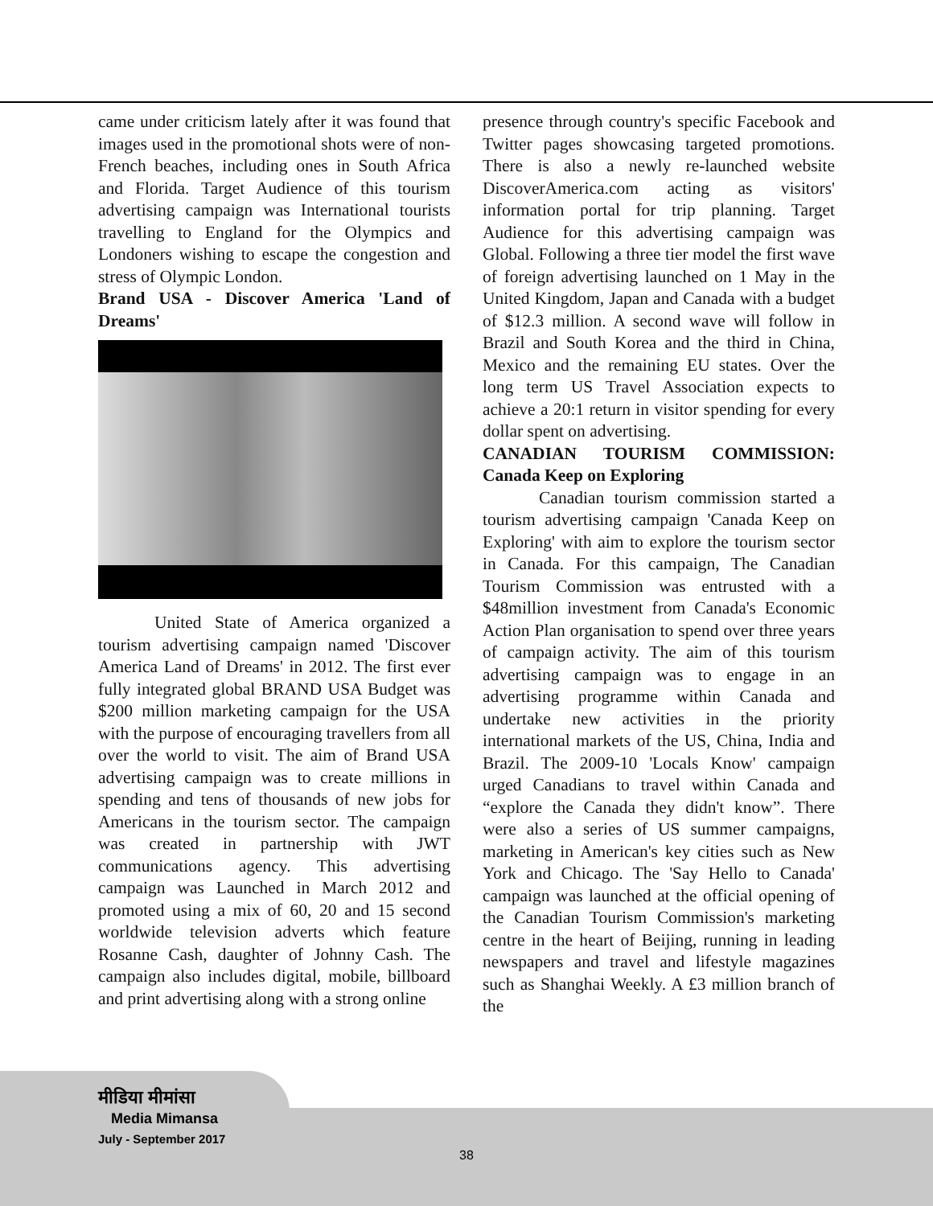came under criticism lately after it was found that images used in the promotional shots were of non-French beaches, including ones in South Africa and Florida. Target Audience of this tourism advertising campaign was International tourists travelling to England for the Olympics and Londoners wishing to escape the congestion and stress of Olympic London.
Brand USA - Discover America 'Land of Dreams'
United State of America organized a tourism advertising campaign named 'Discover America Land of Dreams' in 2012. The first ever fully integrated global BRAND USA Budget was $200 million marketing campaign for the USA with the purpose of encouraging travellers from all over the world to visit. The aim of Brand USA advertising campaign was to create millions in spending and tens of thousands of new jobs for Americans in the tourism sector. The campaign was created in partnership with JWT communications agency. This advertising campaign was Launched in March 2012 and promoted using a mix of 60, 20 and 15 second worldwide television adverts which feature Rosanne Cash, daughter of Johnny Cash. The campaign also includes digital, mobile, billboard and print advertising along with a strong online
presence through country's specific Facebook and Twitter pages showcasing targeted promotions. There is also a newly re-launched website DiscoverAmerica.com acting as visitors' information portal for trip planning. Target Audience for this advertising campaign was Global. Following a three tier model the first wave of foreign advertising launched on 1 May in the United Kingdom, Japan and Canada with a budget of $12.3 million. A second wave will follow in Brazil and South Korea and the third in China, Mexico and the remaining EU states. Over the long term US Travel Association expects to achieve a 20:1 return in visitor spending for every dollar spent on advertising.
CANADIAN TOURISM COMMISSION: Canada Keep on Exploring
Canadian tourism commission started a tourism advertising campaign 'Canada Keep on Exploring' with aim to explore the tourism sector in Canada. For this campaign, The Canadian Tourism Commission was entrusted with a $48million investment from Canada's Economic Action Plan organisation to spend over three years of campaign activity. The aim of this tourism advertising campaign was to engage in an advertising programme within Canada and undertake new activities in the priority international markets of the US, China, India and Brazil. The 2009-10 'Locals Know' campaign urged Canadians to travel within Canada and “explore the Canada they didn't know”. There were also a series of US summer campaigns, marketing in American's key cities such as New York and Chicago. The 'Say Hello to Canada' campaign was launched at the official opening of the Canadian Tourism Commission's marketing centre in the heart of Beijing, running in leading newspapers and travel and lifestyle magazines such as Shanghai Weekly. A £3 million branch of the
मीडिया मीमांसा
Media Mimansa
July - September 2017
38